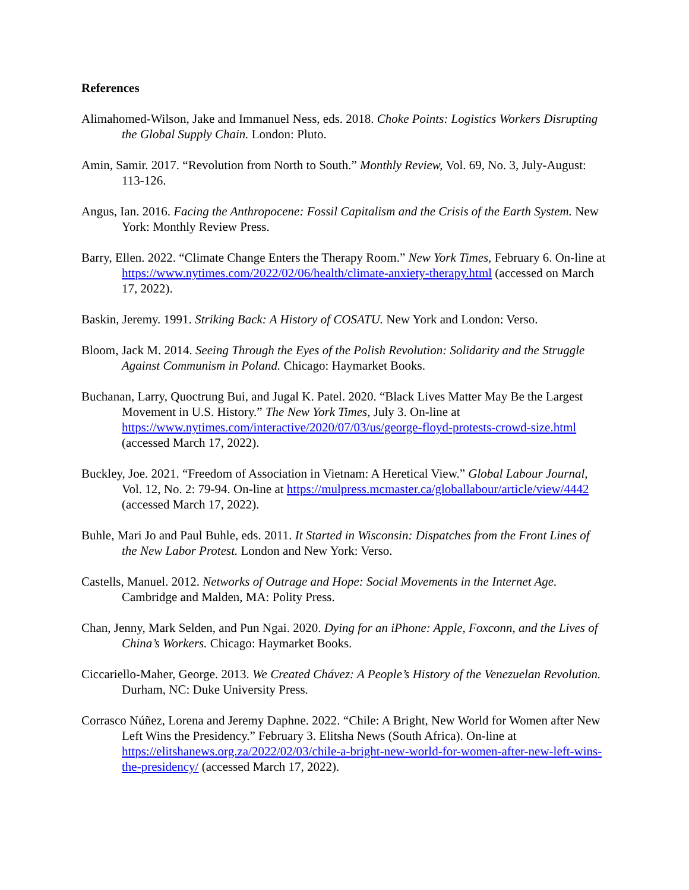References
Alimahomed-Wilson, Jake and Immanuel Ness, eds. 2018. Choke Points: Logistics Workers Disrupting the Global Supply Chain. London: Pluto.
Amin, Samir. 2017. “Revolution from North to South.” Monthly Review, Vol. 69, No. 3, July-August: 113-126.
Angus, Ian. 2016. Facing the Anthropocene: Fossil Capitalism and the Crisis of the Earth System. New York: Monthly Review Press.
Barry, Ellen. 2022. “Climate Change Enters the Therapy Room.” New York Times, February 6. On-line at https://www.nytimes.com/2022/02/06/health/climate-anxiety-therapy.html (accessed on March 17, 2022).
Baskin, Jeremy. 1991. Striking Back: A History of COSATU. New York and London: Verso.
Bloom, Jack M. 2014. Seeing Through the Eyes of the Polish Revolution: Solidarity and the Struggle Against Communism in Poland. Chicago: Haymarket Books.
Buchanan, Larry, Quoctrung Bui, and Jugal K. Patel. 2020. “Black Lives Matter May Be the Largest Movement in U.S. History.” The New York Times, July 3. On-line at https://www.nytimes.com/interactive/2020/07/03/us/george-floyd-protests-crowd-size.html (accessed March 17, 2022).
Buckley, Joe. 2021. “Freedom of Association in Vietnam: A Heretical View.” Global Labour Journal, Vol. 12, No. 2: 79-94. On-line at https://mulpress.mcmaster.ca/globallabour/article/view/4442 (accessed March 17, 2022).
Buhle, Mari Jo and Paul Buhle, eds. 2011. It Started in Wisconsin: Dispatches from the Front Lines of the New Labor Protest. London and New York: Verso.
Castells, Manuel. 2012. Networks of Outrage and Hope: Social Movements in the Internet Age. Cambridge and Malden, MA: Polity Press.
Chan, Jenny, Mark Selden, and Pun Ngai. 2020. Dying for an iPhone: Apple, Foxconn, and the Lives of China’s Workers. Chicago: Haymarket Books.
Ciccariello-Maher, George. 2013. We Created Chávez: A People’s History of the Venezuelan Revolution. Durham, NC: Duke University Press.
Corrasco Núñez, Lorena and Jeremy Daphne. 2022. “Chile: A Bright, New World for Women after New Left Wins the Presidency.” February 3. Elitsha News (South Africa). On-line at https://elitshanews.org.za/2022/02/03/chile-a-bright-new-world-for-women-after-new-left-wins-the-presidency/ (accessed March 17, 2022).